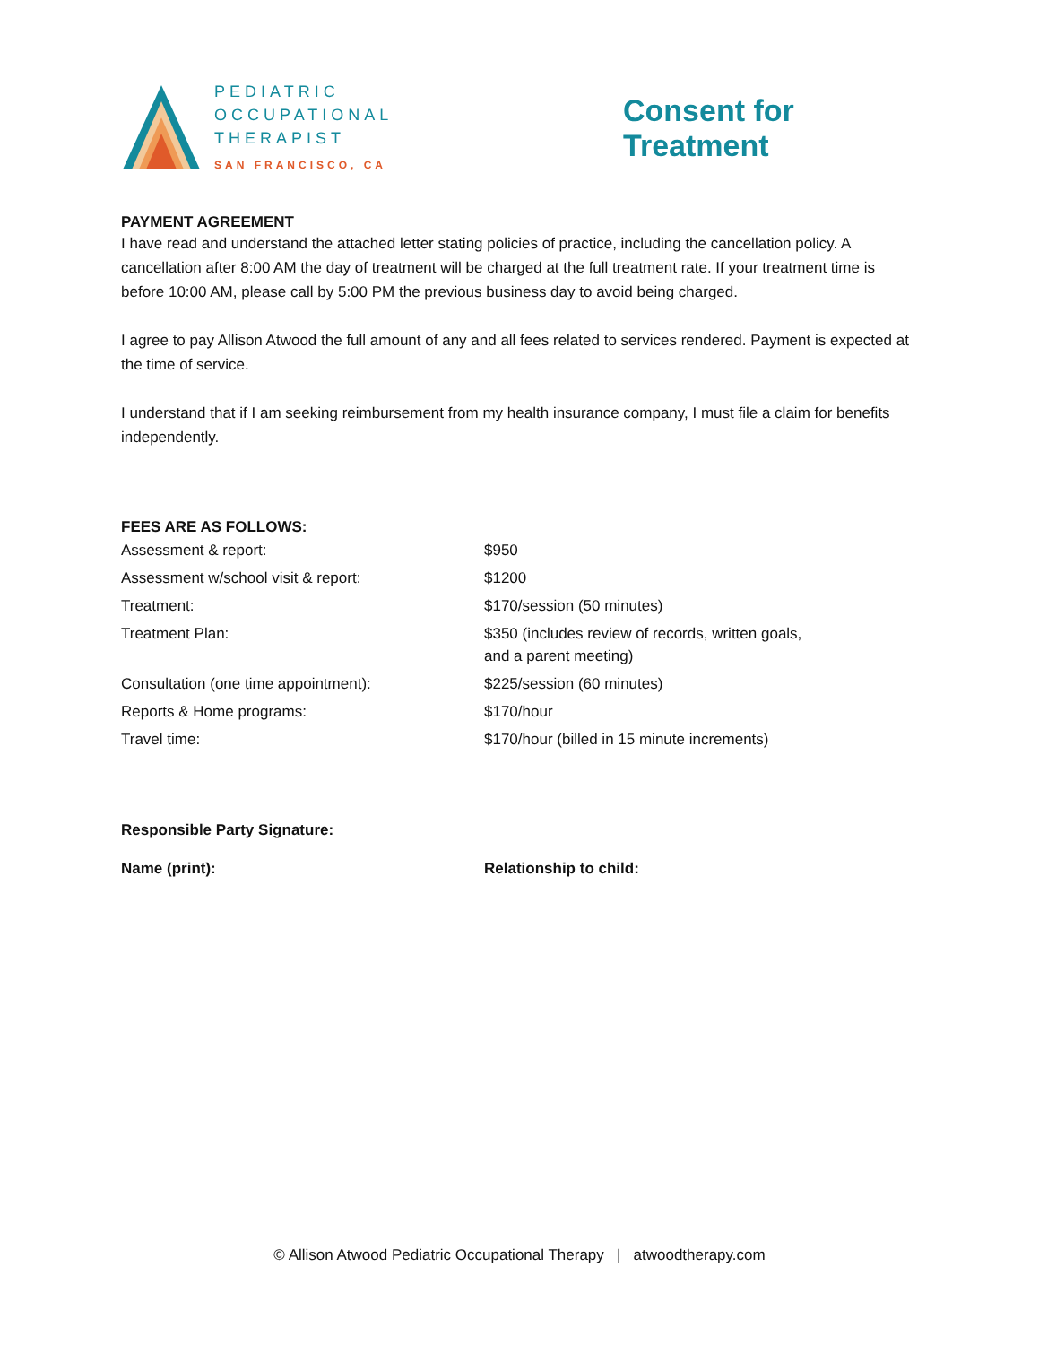PEDIATRIC
OCCUPATIONAL
THERAPIST
SAN FRANCISCO, CA
Consent for Treatment
PAYMENT AGREEMENT
I have read and understand the attached letter stating policies of practice, including the cancellation policy. A cancellation after 8:00 AM the day of treatment will be charged at the full treatment rate. If your treatment time is before 10:00 AM, please call by 5:00 PM the previous business day to avoid being charged.
I agree to pay Allison Atwood the full amount of any and all fees related to services rendered. Payment is expected at the time of service.
I understand that if I am seeking reimbursement from my health insurance company, I must file a claim for benefits independently.
FEES ARE AS FOLLOWS:
| Assessment & report: | $950 |
| Assessment w/school visit & report: | $1200 |
| Treatment: | $170/session (50 minutes) |
| Treatment Plan: | $350 (includes review of records, written goals, and a parent meeting) |
| Consultation (one time appointment): | $225/session (60 minutes) |
| Reports & Home programs: | $170/hour |
| Travel time: | $170/hour (billed in 15 minute increments) |
| Responsible Party Signature: | |
| Name (print): | Relationship to child: |
© Allison Atwood Pediatric Occupational Therapy | atwoodtherapy.com